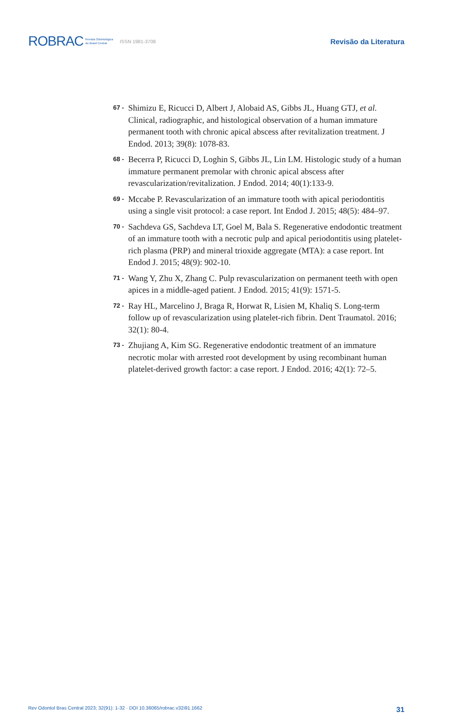ROBRAC Revista Odontológica
do Brasil Central ISSN 1981-3708 Revisão da Literatura
67 - Shimizu E, Ricucci D, Albert J, Alobaid AS, Gibbs JL, Huang GTJ, et al. Clinical, radiographic, and histological observation of a human immature permanent tooth with chronic apical abscess after revitalization treatment. J Endod. 2013; 39(8): 1078-83.
68 - Becerra P, Ricucci D, Loghin S, Gibbs JL, Lin LM. Histologic study of a human immature permanent premolar with chronic apical abscess after revascularization/revitalization. J Endod. 2014; 40(1):133-9.
69 - Mccabe P. Revascularization of an immature tooth with apical periodontitis using a single visit protocol: a case report. Int Endod J. 2015; 48(5): 484–97.
70 - Sachdeva GS, Sachdeva LT, Goel M, Bala S. Regenerative endodontic treatment of an immature tooth with a necrotic pulp and apical periodontitis using platelet-rich plasma (PRP) and mineral trioxide aggregate (MTA): a case report. Int Endod J. 2015; 48(9): 902-10.
71 - Wang Y, Zhu X, Zhang C. Pulp revascularization on permanent teeth with open apices in a middle-aged patient. J Endod. 2015; 41(9): 1571-5.
72 - Ray HL, Marcelino J, Braga R, Horwat R, Lisien M, Khaliq S. Long-term follow up of revascularization using platelet-rich fibrin. Dent Traumatol. 2016; 32(1): 80-4.
73 - Zhujiang A, Kim SG. Regenerative endodontic treatment of an immature necrotic molar with arrested root development by using recombinant human platelet-derived growth factor: a case report. J Endod. 2016; 42(1): 72–5.
Rev Odontol Bras Central 2023; 32(91): 1-32 · DOI 10.36065/robrac.v32i91.1662 31